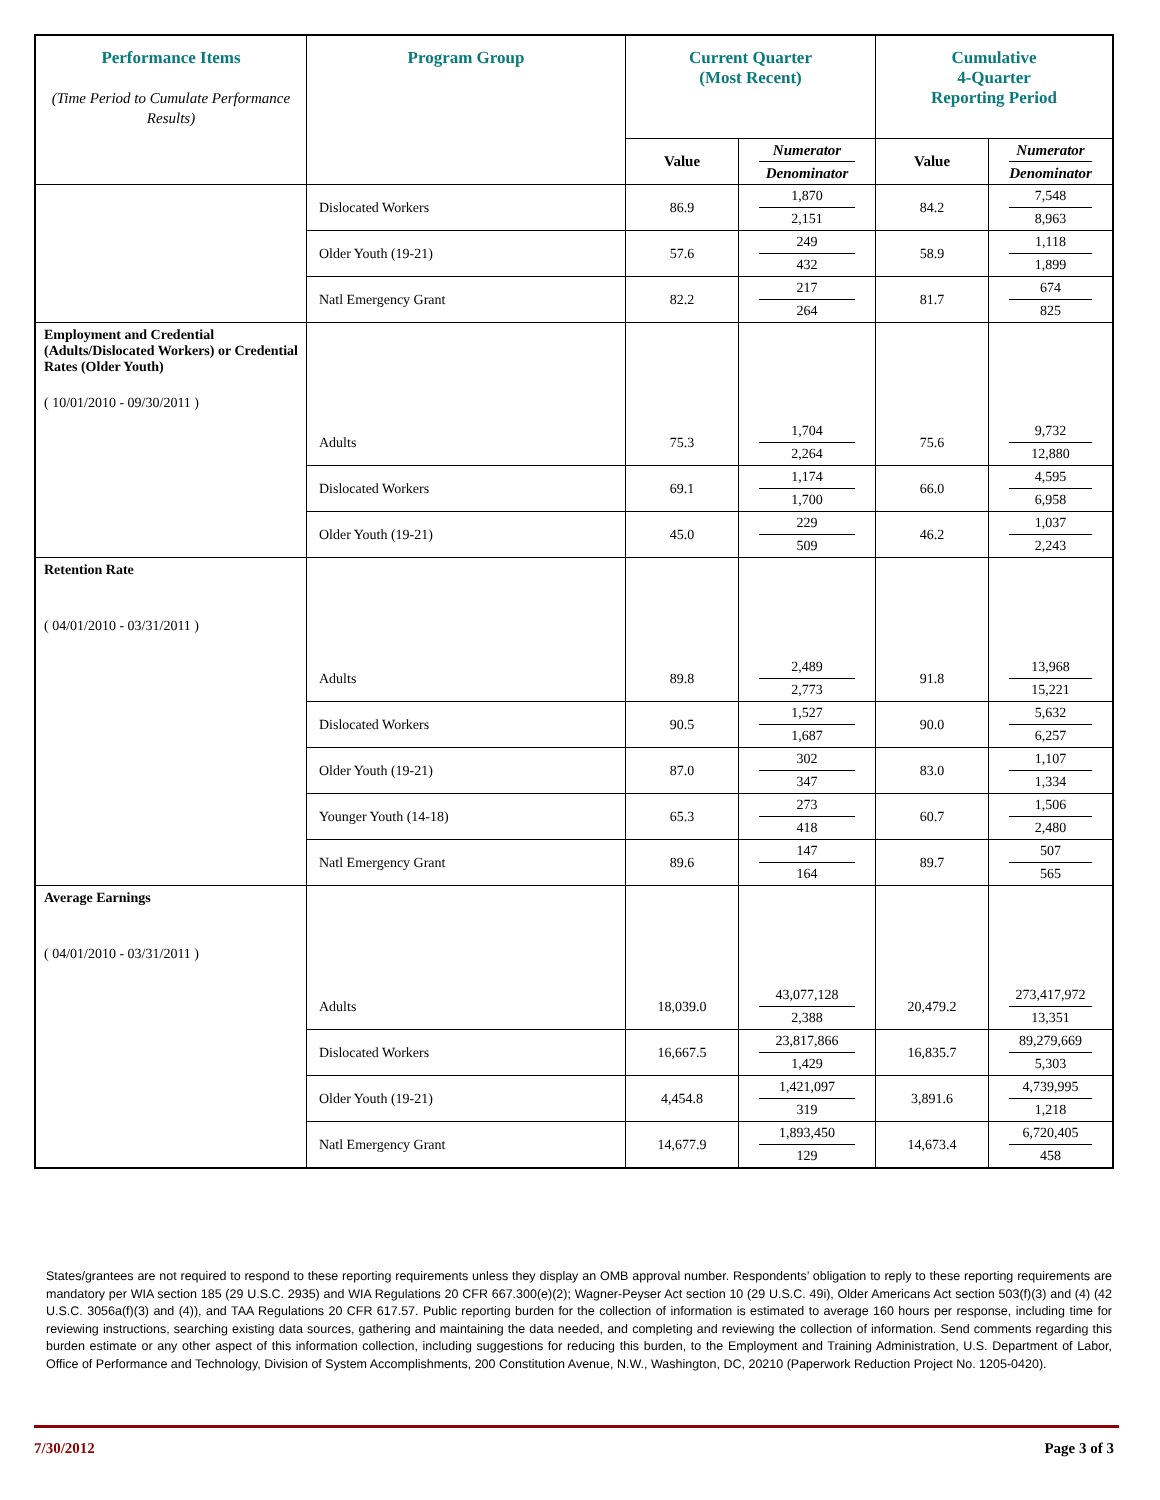| Performance Items (Time Period to Cumulate Performance Results) | Program Group | Current Quarter (Most Recent) | | Cumulative 4-Quarter Reporting Period | |
| --- | --- | --- | --- | --- | --- |
| | | Value | Numerator Denominator | Value | Numerator Denominator |
| | Dislocated Workers | 86.9 | 1,870 2,151 | 84.2 | 7,548 8,963 |
| | Older Youth (19-21) | 57.6 | 249 432 | 58.9 | 1,118 1,899 |
| | Natl Emergency Grant | 82.2 | 217 264 | 81.7 | 674 825 |
| Employment and Credential (Adults/Dislocated Workers) or Credential Rates (Older Youth) ( 10/01/2010 - 09/30/2011 ) | Adults | 75.3 | 1,704 2,264 | 75.6 | 9,732 12,880 |
| | Dislocated Workers | 69.1 | 1,174 1,700 | 66.0 | 4,595 6,958 |
| | Older Youth (19-21) | 45.0 | 229 509 | 46.2 | 1,037 2,243 |
| Retention Rate ( 04/01/2010 - 03/31/2011 ) | Adults | 89.8 | 2,489 2,773 | 91.8 | 13,968 15,221 |
| | Dislocated Workers | 90.5 | 1,527 1,687 | 90.0 | 5,632 6,257 |
| | Older Youth (19-21) | 87.0 | 302 347 | 83.0 | 1,107 1,334 |
| | Younger Youth (14-18) | 65.3 | 273 418 | 60.7 | 1,506 2,480 |
| | Natl Emergency Grant | 89.6 | 147 164 | 89.7 | 507 565 |
| Average Earnings ( 04/01/2010 - 03/31/2011 ) | Adults | 18,039.0 | 43,077,128 2,388 | 20,479.2 | 273,417,972 13,351 |
| | Dislocated Workers | 16,667.5 | 23,817,866 1,429 | 16,835.7 | 89,279,669 5,303 |
| | Older Youth (19-21) | 4,454.8 | 1,421,097 319 | 3,891.6 | 4,739,995 1,218 |
| | Natl Emergency Grant | 14,677.9 | 1,893,450 129 | 14,673.4 | 6,720,405 458 |
States/grantees are not required to respond to these reporting requirements unless they display an OMB approval number. Respondents’ obligation to reply to these reporting requirements are mandatory per WIA section 185 (29 U.S.C. 2935) and WIA Regulations 20 CFR 667.300(e)(2); Wagner-Peyser Act section 10 (29 U.S.C. 49i), Older Americans Act section 503(f)(3) and (4) (42 U.S.C. 3056a(f)(3) and (4)), and TAA Regulations 20 CFR 617.57. Public reporting burden for the collection of information is estimated to average 160 hours per response, including time for reviewing instructions, searching existing data sources, gathering and maintaining the data needed, and completing and reviewing the collection of information. Send comments regarding this burden estimate or any other aspect of this information collection, including suggestions for reducing this burden, to the Employment and Training Administration, U.S. Department of Labor, Office of Performance and Technology, Division of System Accomplishments, 200 Constitution Avenue, N.W., Washington, DC, 20210 (Paperwork Reduction Project No. 1205-0420).
7/30/2012 Page 3 of 3